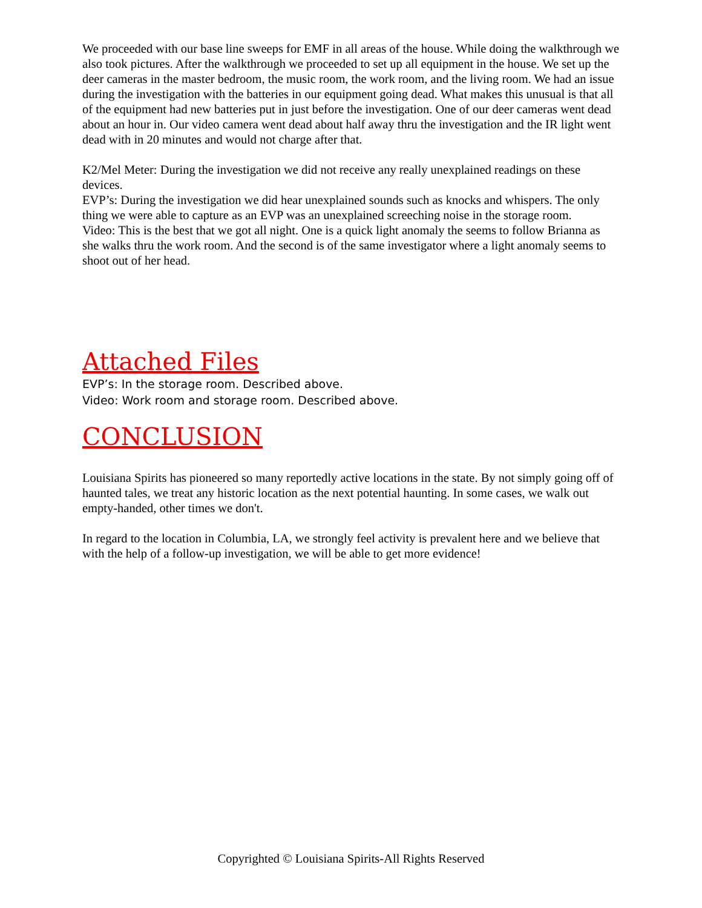We proceeded with our base line sweeps for EMF in all areas of the house. While doing the walkthrough we also took pictures. After the walkthrough we proceeded to set up all equipment in the house. We set up the deer cameras in the master bedroom, the music room, the work room, and the living room. We had an issue during the investigation with the batteries in our equipment going dead. What makes this unusual is that all of the equipment had new batteries put in just before the investigation. One of our deer cameras went dead about an hour in. Our video camera went dead about half away thru the investigation and the IR light went dead with in 20 minutes and would not charge after that.
K2/Mel Meter: During the investigation we did not receive any really unexplained readings on these devices.
EVP’s: During the investigation we did hear unexplained sounds such as knocks and whispers. The only thing we were able to capture as an EVP was an unexplained screeching noise in the storage room.
Video: This is the best that we got all night. One is a quick light anomaly the seems to follow Brianna as she walks thru the work room. And the second is of the same investigator where a light anomaly seems to shoot out of her head.
Attached Files
EVP’s: In the storage room. Described above.
Video: Work room and storage room. Described above.
CONCLUSION
Louisiana Spirits has pioneered so many reportedly active locations in the state. By not simply going off of haunted tales, we treat any historic location as the next potential haunting. In some cases, we walk out empty-handed, other times we don't.
In regard to the location in Columbia, LA, we strongly feel activity is prevalent here and we believe that with the help of a follow-up investigation, we will be able to get more evidence!
Copyrighted © Louisiana Spirits-All Rights Reserved